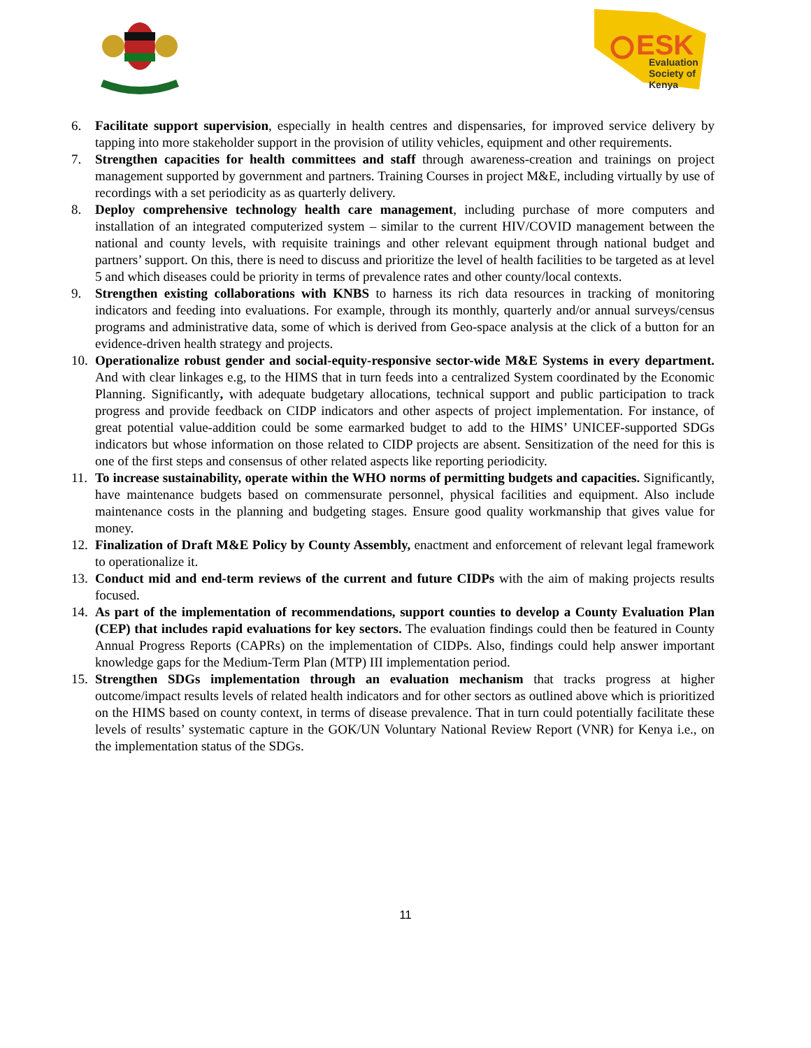ESK
Evaluation
Society of
Kenya
6. Facilitate support supervision, especially in health centres and dispensaries, for improved service delivery by tapping into more stakeholder support in the provision of utility vehicles, equipment and other requirements.
7. Strengthen capacities for health committees and staff through awareness-creation and trainings on project management supported by government and partners. Training Courses in project M&E, including virtually by use of recordings with a set periodicity as as quarterly delivery.
8. Deploy comprehensive technology health care management, including purchase of more computers and installation of an integrated computerized system – similar to the current HIV/COVID management between the national and county levels, with requisite trainings and other relevant equipment through national budget and partners’ support. On this, there is need to discuss and prioritize the level of health facilities to be targeted as at level 5 and which diseases could be priority in terms of prevalence rates and other county/local contexts.
9. Strengthen existing collaborations with KNBS to harness its rich data resources in tracking of monitoring indicators and feeding into evaluations. For example, through its monthly, quarterly and/or annual surveys/census programs and administrative data, some of which is derived from Geo-space analysis at the click of a button for an evidence-driven health strategy and projects.
10. Operationalize robust gender and social-equity-responsive sector-wide M&E Systems in every department. And with clear linkages e.g, to the HIMS that in turn feeds into a centralized System coordinated by the Economic Planning. Significantly, with adequate budgetary allocations, technical support and public participation to track progress and provide feedback on CIDP indicators and other aspects of project implementation. For instance, of great potential value-addition could be some earmarked budget to add to the HIMS’ UNICEF-supported SDGs indicators but whose information on those related to CIDP projects are absent. Sensitization of the need for this is one of the first steps and consensus of other related aspects like reporting periodicity.
11. To increase sustainability, operate within the WHO norms of permitting budgets and capacities. Significantly, have maintenance budgets based on commensurate personnel, physical facilities and equipment. Also include maintenance costs in the planning and budgeting stages. Ensure good quality workmanship that gives value for money.
12. Finalization of Draft M&E Policy by County Assembly, enactment and enforcement of relevant legal framework to operationalize it.
13. Conduct mid and end-term reviews of the current and future CIDPs with the aim of making projects results focused.
14. As part of the implementation of recommendations, support counties to develop a County Evaluation Plan (CEP) that includes rapid evaluations for key sectors. The evaluation findings could then be featured in County Annual Progress Reports (CAPRs) on the implementation of CIDPs. Also, findings could help answer important knowledge gaps for the Medium-Term Plan (MTP) III implementation period.
15. Strengthen SDGs implementation through an evaluation mechanism that tracks progress at higher outcome/impact results levels of related health indicators and for other sectors as outlined above which is prioritized on the HIMS based on county context, in terms of disease prevalence. That in turn could potentially facilitate these levels of results’ systematic capture in the GOK/UN Voluntary National Review Report (VNR) for Kenya i.e., on the implementation status of the SDGs.
11